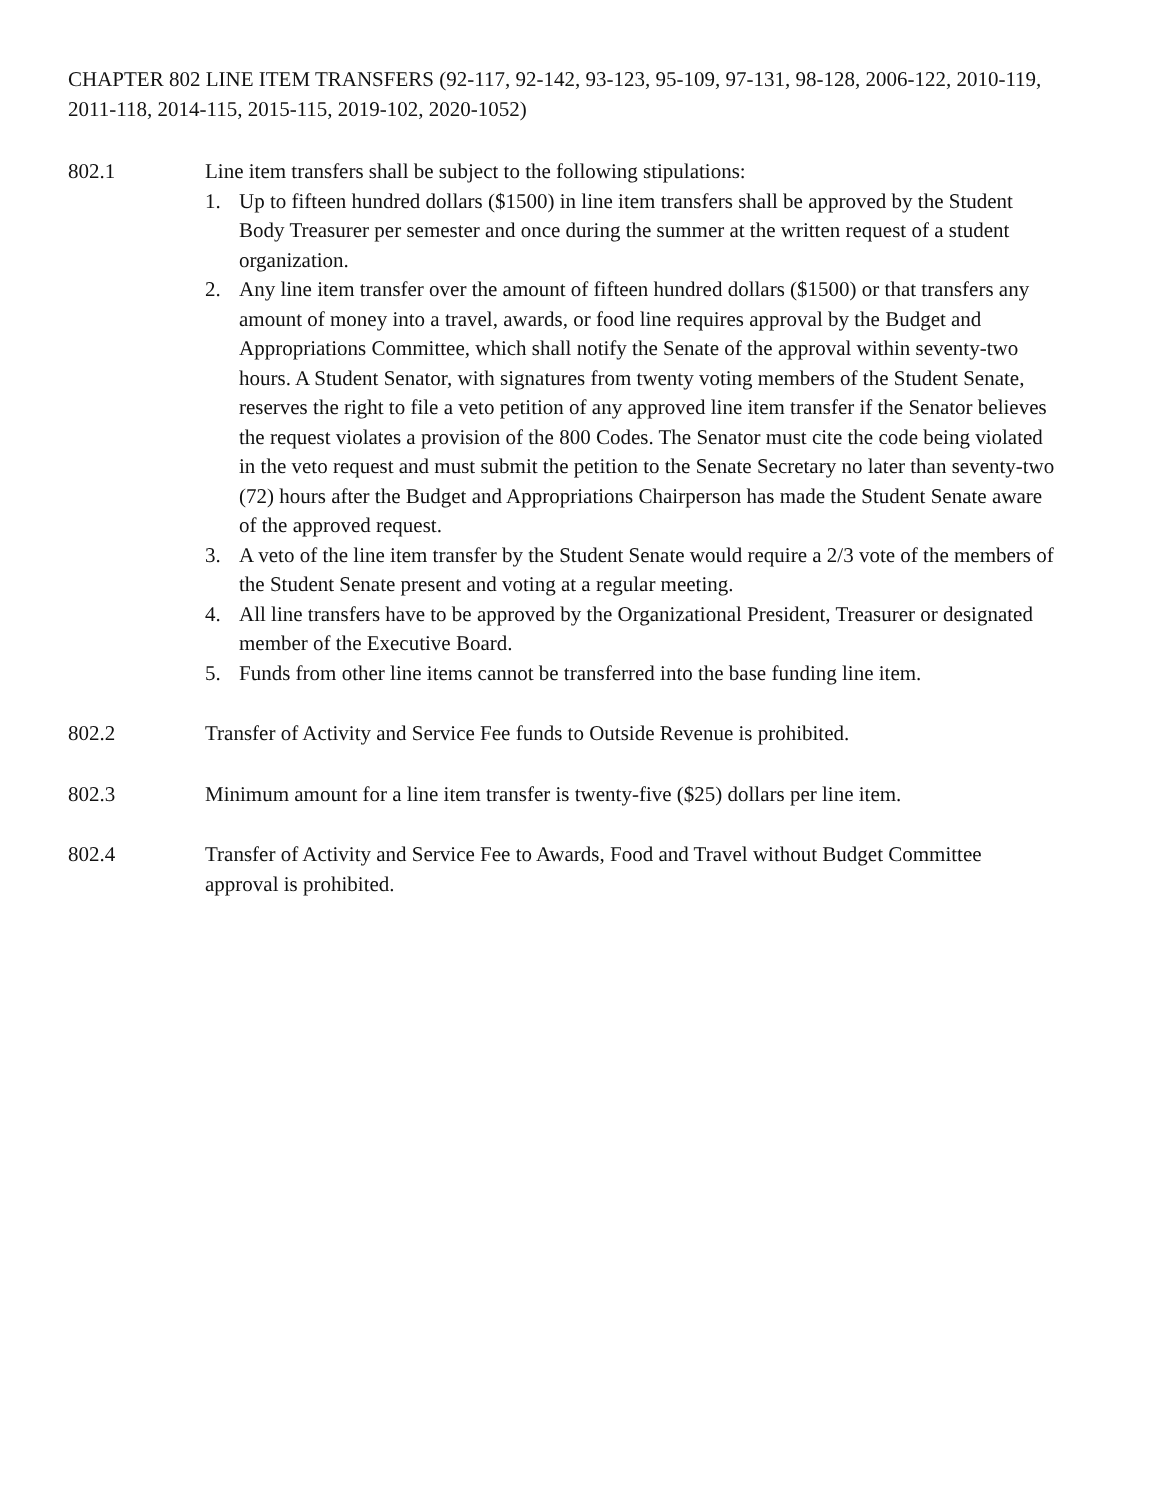CHAPTER 802 LINE ITEM TRANSFERS (92-117, 92-142, 93-123, 95-109, 97-131, 98-128, 2006-122, 2010-119, 2011-118, 2014-115, 2015-115, 2019-102, 2020-1052)
802.1 Line item transfers shall be subject to the following stipulations:
1. Up to fifteen hundred dollars ($1500) in line item transfers shall be approved by the Student Body Treasurer per semester and once during the summer at the written request of a student organization.
2. Any line item transfer over the amount of fifteen hundred dollars ($1500) or that transfers any amount of money into a travel, awards, or food line requires approval by the Budget and Appropriations Committee, which shall notify the Senate of the approval within seventy-two hours. A Student Senator, with signatures from twenty voting members of the Student Senate, reserves the right to file a veto petition of any approved line item transfer if the Senator believes the request violates a provision of the 800 Codes. The Senator must cite the code being violated in the veto request and must submit the petition to the Senate Secretary no later than seventy-two (72) hours after the Budget and Appropriations Chairperson has made the Student Senate aware of the approved request.
3. A veto of the line item transfer by the Student Senate would require a 2/3 vote of the members of the Student Senate present and voting at a regular meeting.
4. All line transfers have to be approved by the Organizational President, Treasurer or designated member of the Executive Board.
5. Funds from other line items cannot be transferred into the base funding line item.
802.2 Transfer of Activity and Service Fee funds to Outside Revenue is prohibited.
802.3 Minimum amount for a line item transfer is twenty-five ($25) dollars per line item.
802.4 Transfer of Activity and Service Fee to Awards, Food and Travel without Budget Committee approval is prohibited.